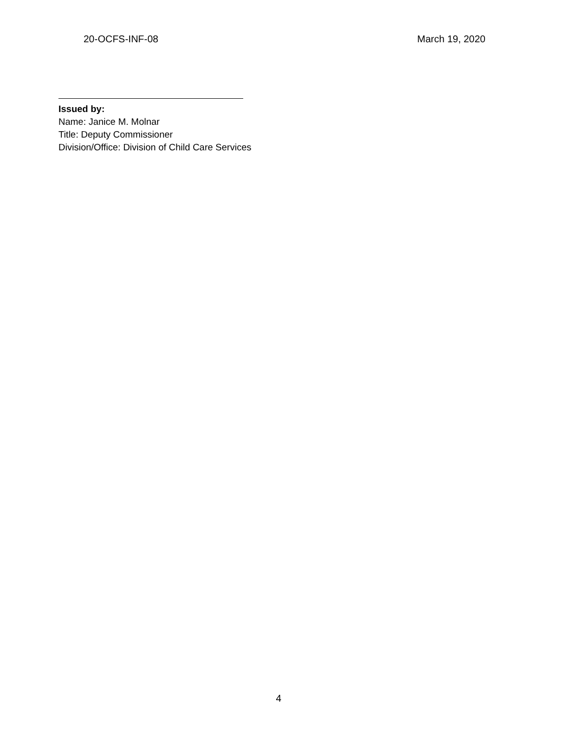20-OCFS-INF-08 March 19, 2020
Issued by:
Name: Janice M. Molnar
Title: Deputy Commissioner
Division/Office: Division of Child Care Services
4